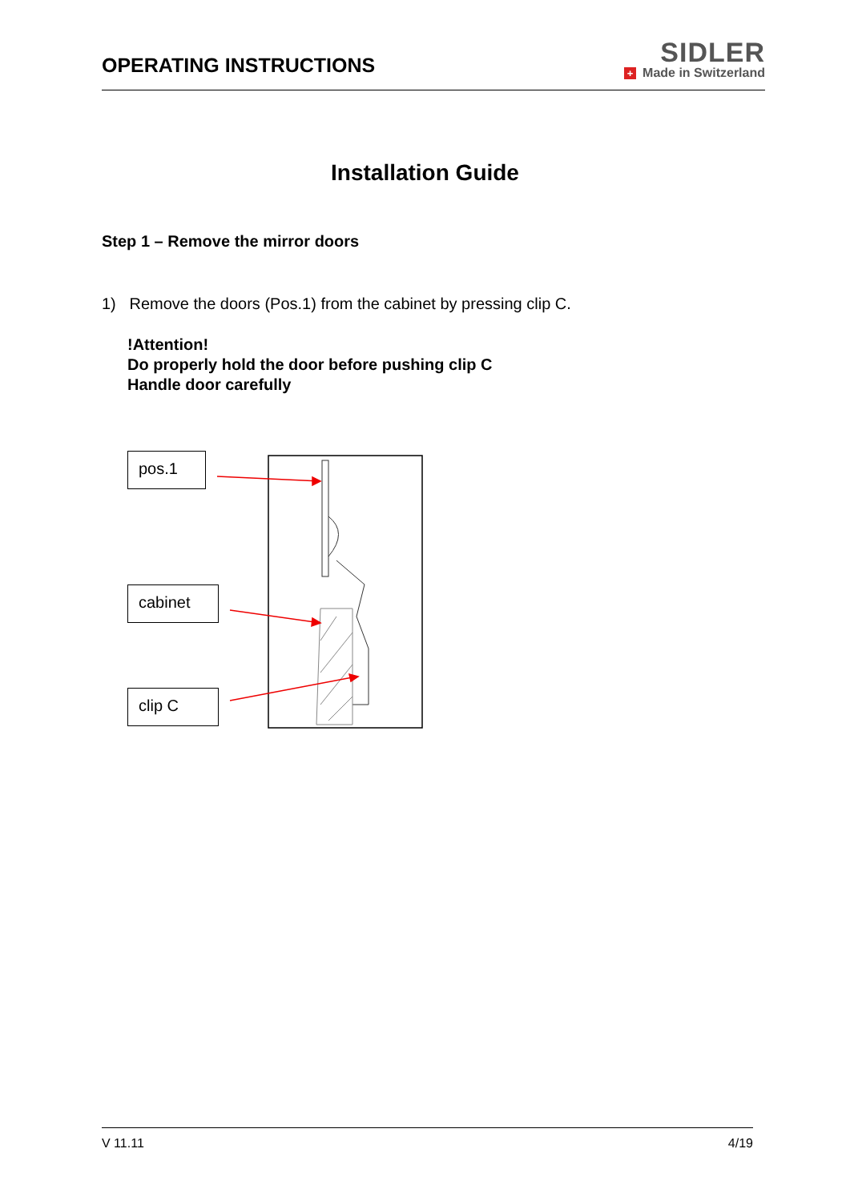OPERATING INSTRUCTIONS
SIDLER
+ Made in Switzerland
Installation Guide
Step 1 – Remove the mirror doors
1) Remove the doors (Pos.1) from the cabinet by pressing clip C.
!Attention!
Do properly hold the door before pushing clip C
Handle door carefully
pos.1
cabinet
clip C
V 11.11 4/19